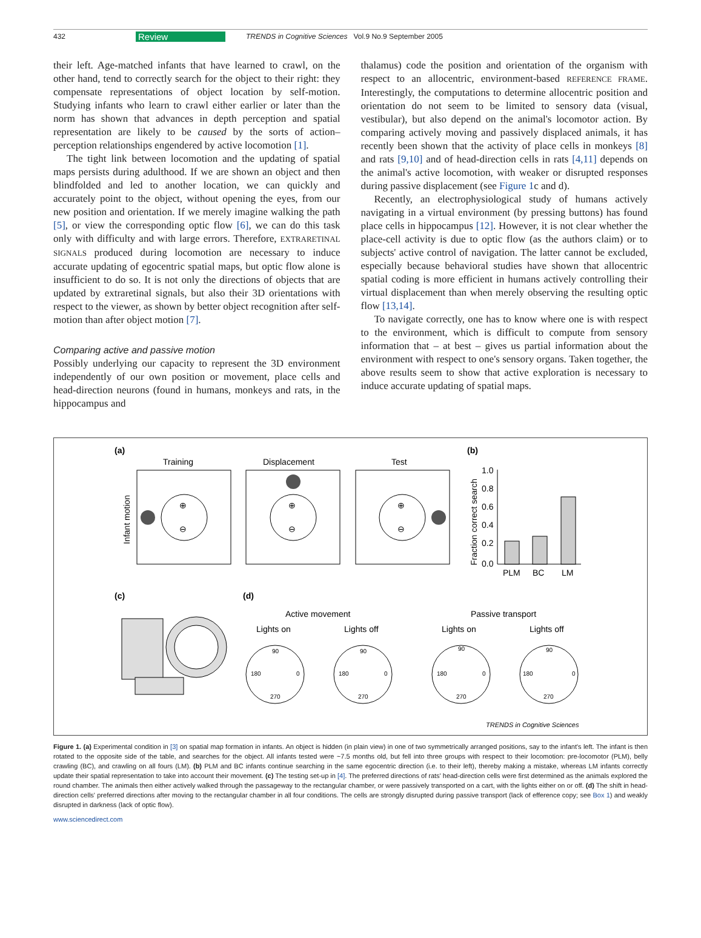432 Review TRENDS in Cognitive Sciences Vol.9 No.9 September 2005
their left. Age-matched infants that have learned to crawl, on the other hand, tend to correctly search for the object to their right: they compensate representations of object location by self-motion. Studying infants who learn to crawl either earlier or later than the norm has shown that advances in depth perception and spatial representation are likely to be caused by the sorts of action–perception relationships engendered by active locomotion [1].
The tight link between locomotion and the updating of spatial maps persists during adulthood. If we are shown an object and then blindfolded and led to another location, we can quickly and accurately point to the object, without opening the eyes, from our new position and orientation. If we merely imagine walking the path [5], or view the corresponding optic flow [6], we can do this task only with difficulty and with large errors. Therefore, EXTRARETINAL SIGNALS produced during locomotion are necessary to induce accurate updating of egocentric spatial maps, but optic flow alone is insufficient to do so. It is not only the directions of objects that are updated by extraretinal signals, but also their 3D orientations with respect to the viewer, as shown by better object recognition after self-motion than after object motion [7].
Comparing active and passive motion
Possibly underlying our capacity to represent the 3D environment independently of our own position or movement, place cells and head-direction neurons (found in humans, monkeys and rats, in the hippocampus and
thalamus) code the position and orientation of the organism with respect to an allocentric, environment-based REFERENCE FRAME. Interestingly, the computations to determine allocentric position and orientation do not seem to be limited to sensory data (visual, vestibular), but also depend on the animal's locomotor action. By comparing actively moving and passively displaced animals, it has recently been shown that the activity of place cells in monkeys [8] and rats [9,10] and of head-direction cells in rats [4,11] depends on the animal's active locomotion, with weaker or disrupted responses during passive displacement (see Figure 1c and d).
Recently, an electrophysiological study of humans actively navigating in a virtual environment (by pressing buttons) has found place cells in hippocampus [12]. However, it is not clear whether the place-cell activity is due to optic flow (as the authors claim) or to subjects' active control of navigation. The latter cannot be excluded, especially because behavioral studies have shown that allocentric spatial coding is more efficient in humans actively controlling their virtual displacement than when merely observing the resulting optic flow [13,14].
To navigate correctly, one has to know where one is with respect to the environment, which is difficult to compute from sensory information that – at best – gives us partial information about the environment with respect to one's sensory organs. Taken together, the above results seem to show that active exploration is necessary to induce accurate updating of spatial maps.
(a)
Training
Displacement
Test
Infant motion
⊕
⊖
⊕
⊖
⊕
⊖
(b)
Fraction correct search
1.0
0.8
0.6
0.4
0.2
0.0
PLM
BC
LM
(c)
(d)
Active movement
Passive transport
Lights on
Lights off
Lights on
Lights off
90
180
0
270
90
180
0
270
90
180
0
270
90
180
0
270
TRENDS in Cognitive Sciences
Figure 1. (a) Experimental condition in [3] on spatial map formation in infants. An object is hidden (in plain view) in one of two symmetrically arranged positions, say to the infant's left. The infant is then rotated to the opposite side of the table, and searches for the object. All infants tested were ~7.5 months old, but fell into three groups with respect to their locomotion: pre-locomotor (PLM), belly crawling (BC), and crawling on all fours (LM). (b) PLM and BC infants continue searching in the same egocentric direction (i.e. to their left), thereby making a mistake, whereas LM infants correctly update their spatial representation to take into account their movement. (c) The testing set-up in [4]. The preferred directions of rats' head-direction cells were first determined as the animals explored the round chamber. The animals then either actively walked through the passageway to the rectangular chamber, or were passively transported on a cart, with the lights either on or off. (d) The shift in head-direction cells' preferred directions after moving to the rectangular chamber in all four conditions. The cells are strongly disrupted during passive transport (lack of efference copy; see Box 1) and weakly disrupted in darkness (lack of optic flow).
www.sciencedirect.com